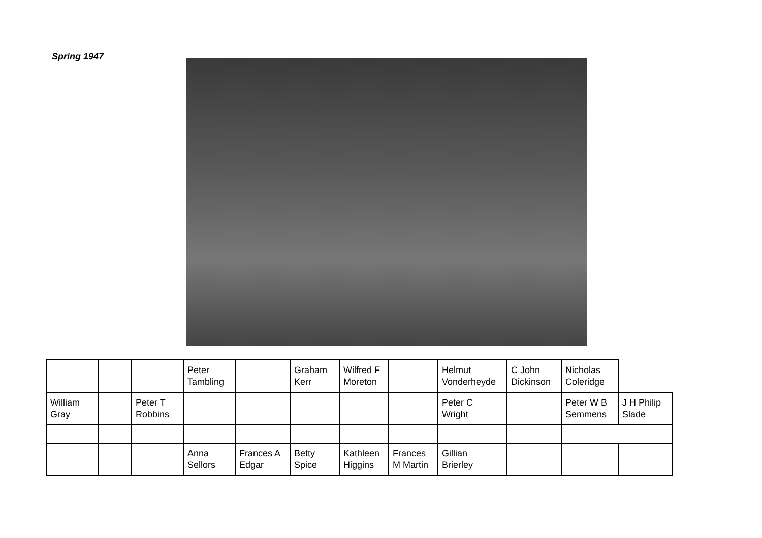Spring 1947
| | | | Peter Tambling | | Graham Kerr | Wilfred F Moreton | | Helmut Vonderheyde | C John Dickinson | Nicholas Coleridge | |
| William Gray | | Peter T Robbins | | | | | | Peter C Wright | | Peter W B Semmens | J H Philip Slade |
| | | | Anna Sellors | Frances A Edgar | Betty Spice | Kathleen Higgins | Frances M Martin | Gillian Brierley | | | |